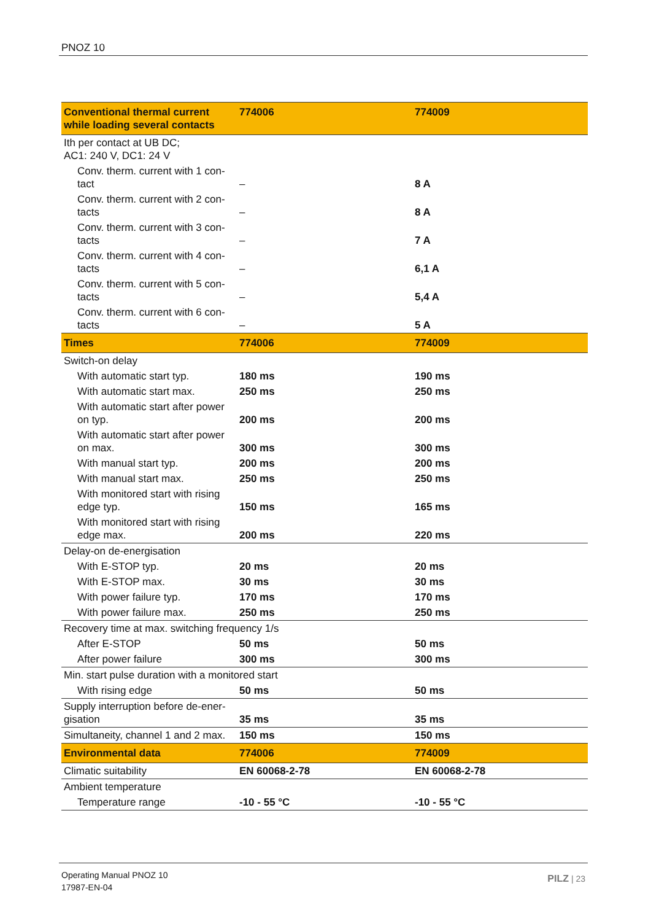PNOZ 10
| Conventional thermal current while loading several contacts | 774006 | 774009 |
| --- | --- | --- |
| Ith per contact at UB DC; AC1: 240 V, DC1: 24 V | | |
| Conv. therm. current with 1 con-tact | – | 8 A |
| Conv. therm. current with 2 con-tacts | – | 8 A |
| Conv. therm. current with 3 con-tacts | – | 7 A |
| Conv. therm. current with 4 con-tacts | – | 6,1 A |
| Conv. therm. current with 5 con-tacts | – | 5,4 A |
| Conv. therm. current with 6 con-tacts | – | 5 A |
| Times | 774006 | 774009 |
| Switch-on delay | | |
| With automatic start typ. | 180 ms | 190 ms |
| With automatic start max. | 250 ms | 250 ms |
| With automatic start after power on typ. | 200 ms | 200 ms |
| With automatic start after power on max. | 300 ms | 300 ms |
| With manual start typ. | 200 ms | 200 ms |
| With manual start max. | 250 ms | 250 ms |
| With monitored start with rising edge typ. | 150 ms | 165 ms |
| With monitored start with rising edge max. | 200 ms | 220 ms |
| Delay-on de-energisation | | |
| With E-STOP typ. | 20 ms | 20 ms |
| With E-STOP max. | 30 ms | 30 ms |
| With power failure typ. | 170 ms | 170 ms |
| With power failure max. | 250 ms | 250 ms |
| Recovery time at max. switching frequency 1/s | | |
| After E-STOP | 50 ms | 50 ms |
| After power failure | 300 ms | 300 ms |
| Min. start pulse duration with a monitored start | | |
| With rising edge | 50 ms | 50 ms |
| Supply interruption before de-ener-gisation | 35 ms | 35 ms |
| Simultaneity, channel 1 and 2 max. | 150 ms | 150 ms |
| Environmental data | 774006 | 774009 |
| Climatic suitability | EN 60068-2-78 | EN 60068-2-78 |
| Ambient temperature | | |
| Temperature range | -10 - 55 °C | -10 - 55 °C |
Operating Manual PNOZ 10
17987-EN-04
PILZ | 23